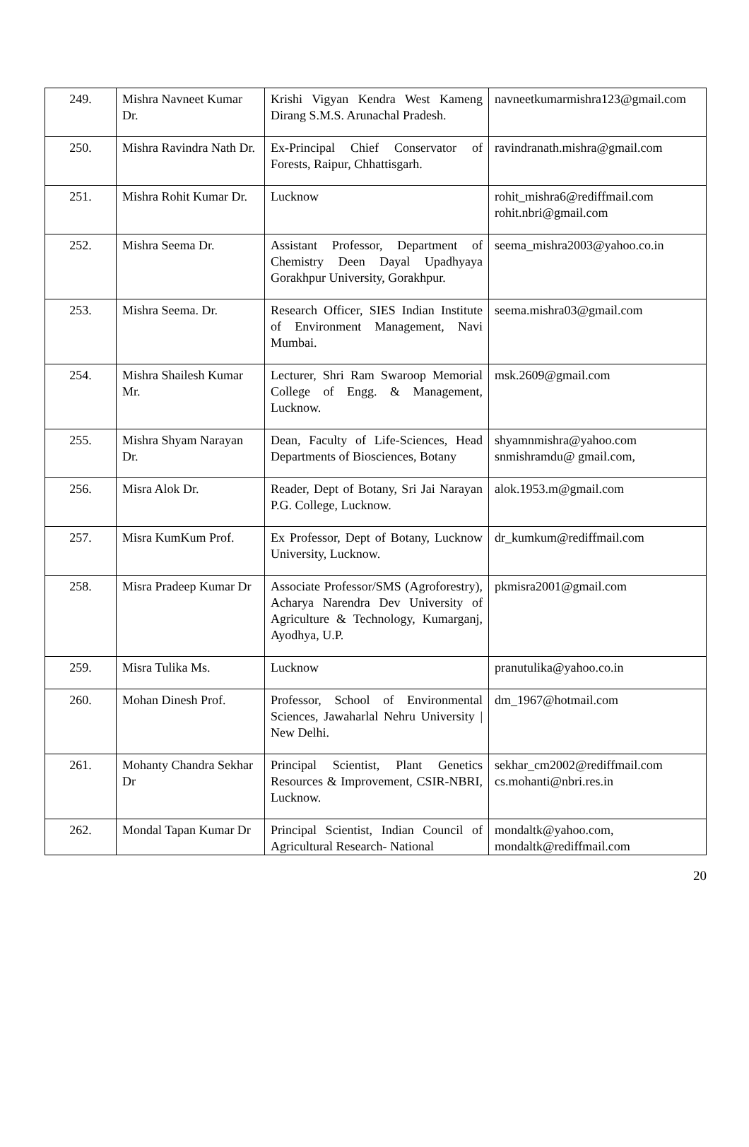| 249. | Mishra Navneet Kumar Dr. | Krishi Vigyan Kendra West Kameng Dirang S.M.S. Arunachal Pradesh. | navneetkumarmishra123@gmail.com |
| 250. | Mishra Ravindra Nath Dr. | Ex-Principal Chief Conservator of Forests, Raipur, Chhattisgarh. | ravindranath.mishra@gmail.com |
| 251. | Mishra Rohit Kumar Dr. | Lucknow | rohit_mishra6@rediffmail.com rohit.nbri@gmail.com |
| 252. | Mishra Seema Dr. | Assistant Professor, Department of Chemistry Deen Dayal Upadhyaya Gorakhpur University, Gorakhpur. | seema_mishra2003@yahoo.co.in |
| 253. | Mishra Seema. Dr. | Research Officer, SIES Indian Institute of Environment Management, Navi Mumbai. | seema.mishra03@gmail.com |
| 254. | Mishra Shailesh Kumar Mr. | Lecturer, Shri Ram Swaroop Memorial College of Engg. & Management, Lucknow. | msk.2609@gmail.com |
| 255. | Mishra Shyam Narayan Dr. | Dean, Faculty of Life-Sciences, Head Departments of Biosciences, Botany | shyamnmishra@yahoo.com snmishramdu@ gmail.com, |
| 256. | Misra Alok Dr. | Reader, Dept of Botany, Sri Jai Narayan P.G. College, Lucknow. | alok.1953.m@gmail.com |
| 257. | Misra KumKum Prof. | Ex Professor, Dept of Botany, Lucknow University, Lucknow. | dr_kumkum@rediffmail.com |
| 258. | Misra Pradeep Kumar Dr | Associate Professor/SMS (Agroforestry), Acharya Narendra Dev University of Agriculture & Technology, Kumarganj, Ayodhya, U.P. | pkmisra2001@gmail.com |
| 259. | Misra Tulika Ms. | Lucknow | pranutulika@yahoo.co.in |
| 260. | Mohan Dinesh Prof. | Professor, School of Environmental Sciences, Jawaharlal Nehru University / New Delhi. | dm_1967@hotmail.com |
| 261. | Mohanty Chandra Sekhar Dr | Principal Scientist, Plant Genetics Resources & Improvement, CSIR-NBRI, Lucknow. | sekhar_cm2002@rediffmail.com cs.mohanti@nbri.res.in |
| 262. | Mondal Tapan Kumar Dr | Principal Scientist, Indian Council of Agricultural Research- National | mondaltk@yahoo.com, mondaltk@rediffmail.com |
20